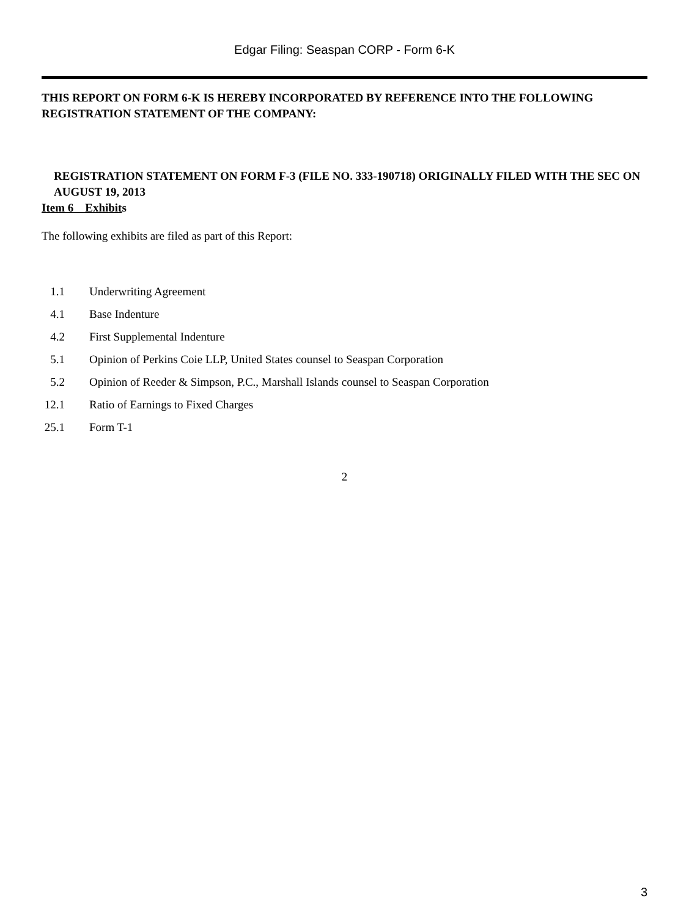Edgar Filing: Seaspan CORP - Form 6-K
THIS REPORT ON FORM 6-K IS HEREBY INCORPORATED BY REFERENCE INTO THE FOLLOWING REGISTRATION STATEMENT OF THE COMPANY:
REGISTRATION STATEMENT ON FORM F-3 (FILE NO. 333-190718) ORIGINALLY FILED WITH THE SEC ON AUGUST 19, 2013
Item 6 Exhibits
The following exhibits are filed as part of this Report:
| 1.1 | Underwriting Agreement |
| 4.1 | Base Indenture |
| 4.2 | First Supplemental Indenture |
| 5.1 | Opinion of Perkins Coie LLP, United States counsel to Seaspan Corporation |
| 5.2 | Opinion of Reeder & Simpson, P.C., Marshall Islands counsel to Seaspan Corporation |
| 12.1 | Ratio of Earnings to Fixed Charges |
| 25.1 | Form T-1 |
2
3